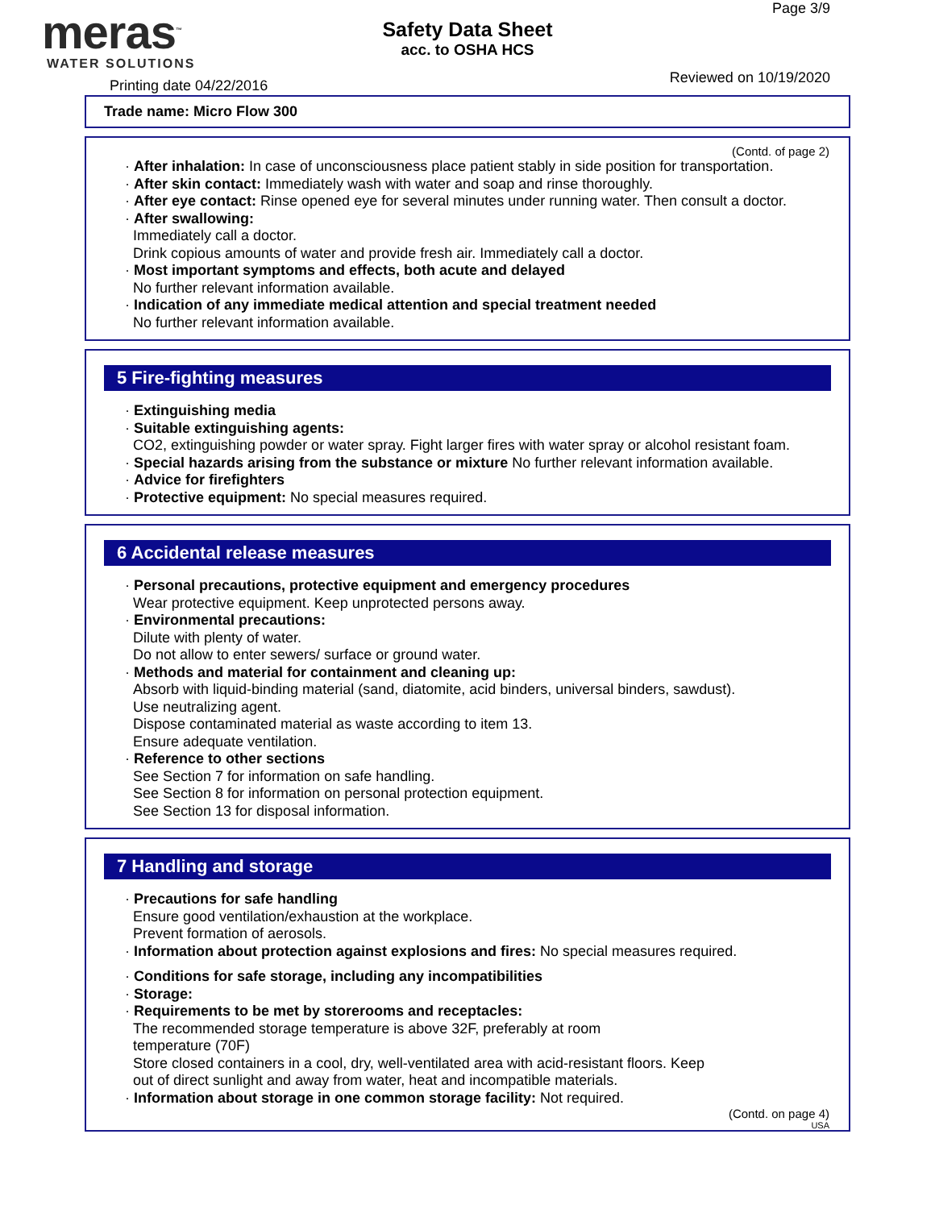meras<sup>™</sup>
WATER SOLUTIONS
Printing date 04/22/2016
Safety Data Sheet
acc. to OSHA HCS
Page 3/9
Reviewed on 10/19/2020
Trade name: Micro Flow 300
(Contd. of page 2)
· After inhalation: In case of unconsciousness place patient stably in side position for transportation.
· After skin contact: Immediately wash with water and soap and rinse thoroughly.
· After eye contact: Rinse opened eye for several minutes under running water. Then consult a doctor.
· After swallowing:
Immediately call a doctor.
Drink copious amounts of water and provide fresh air. Immediately call a doctor.
· Most important symptoms and effects, both acute and delayed
No further relevant information available.
· Indication of any immediate medical attention and special treatment needed
No further relevant information available.
5 Fire-fighting measures
· Extinguishing media
· Suitable extinguishing agents:
CO2, extinguishing powder or water spray. Fight larger fires with water spray or alcohol resistant foam.
· Special hazards arising from the substance or mixture No further relevant information available.
· Advice for firefighters
· Protective equipment: No special measures required.
6 Accidental release measures
· Personal precautions, protective equipment and emergency procedures
Wear protective equipment. Keep unprotected persons away.
· Environmental precautions:
Dilute with plenty of water.
Do not allow to enter sewers/ surface or ground water.
· Methods and material for containment and cleaning up:
Absorb with liquid-binding material (sand, diatomite, acid binders, universal binders, sawdust).
Use neutralizing agent.
Dispose contaminated material as waste according to item 13.
Ensure adequate ventilation.
· Reference to other sections
See Section 7 for information on safe handling.
See Section 8 for information on personal protection equipment.
See Section 13 for disposal information.
7 Handling and storage
· Precautions for safe handling
Ensure good ventilation/exhaustion at the workplace.
Prevent formation of aerosols.
· Information about protection against explosions and fires: No special measures required.
· Conditions for safe storage, including any incompatibilities
· Storage:
· Requirements to be met by storerooms and receptacles:
The recommended storage temperature is above 32F, preferably at room
temperature (70F)
Store closed containers in a cool, dry, well-ventilated area with acid-resistant floors. Keep
out of direct sunlight and away from water, heat and incompatible materials.
· Information about storage in one common storage facility: Not required.
(Contd. on page 4)
USA